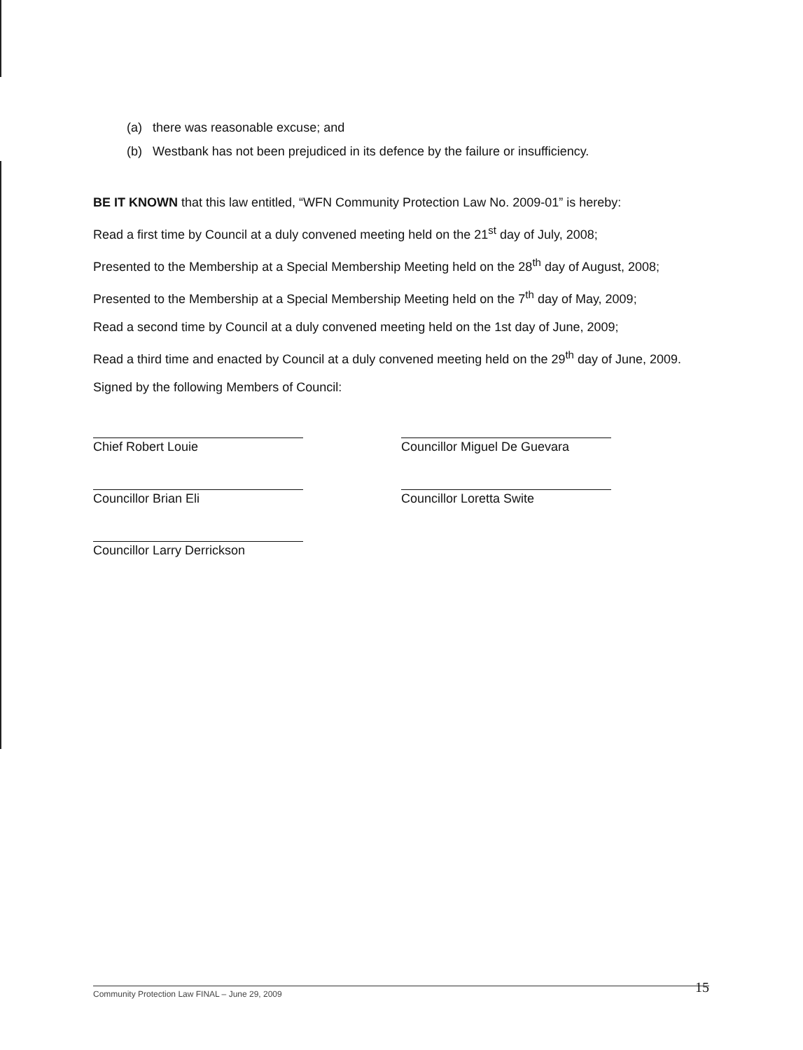(a) there was reasonable excuse; and
(b) Westbank has not been prejudiced in its defence by the failure or insufficiency.
BE IT KNOWN that this law entitled, “WFN Community Protection Law No. 2009-01” is hereby:
Read a first time by Council at a duly convened meeting held on the 21<sup>st</sup> day of July, 2008;
Presented to the Membership at a Special Membership Meeting held on the 28<sup>th</sup> day of August, 2008;
Presented to the Membership at a Special Membership Meeting held on the 7<sup>th</sup> day of May, 2009;
Read a second time by Council at a duly convened meeting held on the 1st day of June, 2009;
Read a third time and enacted by Council at a duly convened meeting held on the 29<sup>th</sup> day of June, 2009.
Signed by the following Members of Council:
Chief Robert Louie
Councillor Brian Eli
Councillor Larry Derrickson
Councillor Miguel De Guevara
Councillor Loretta Swite
Community Protection Law FINAL – June 29, 2009 15